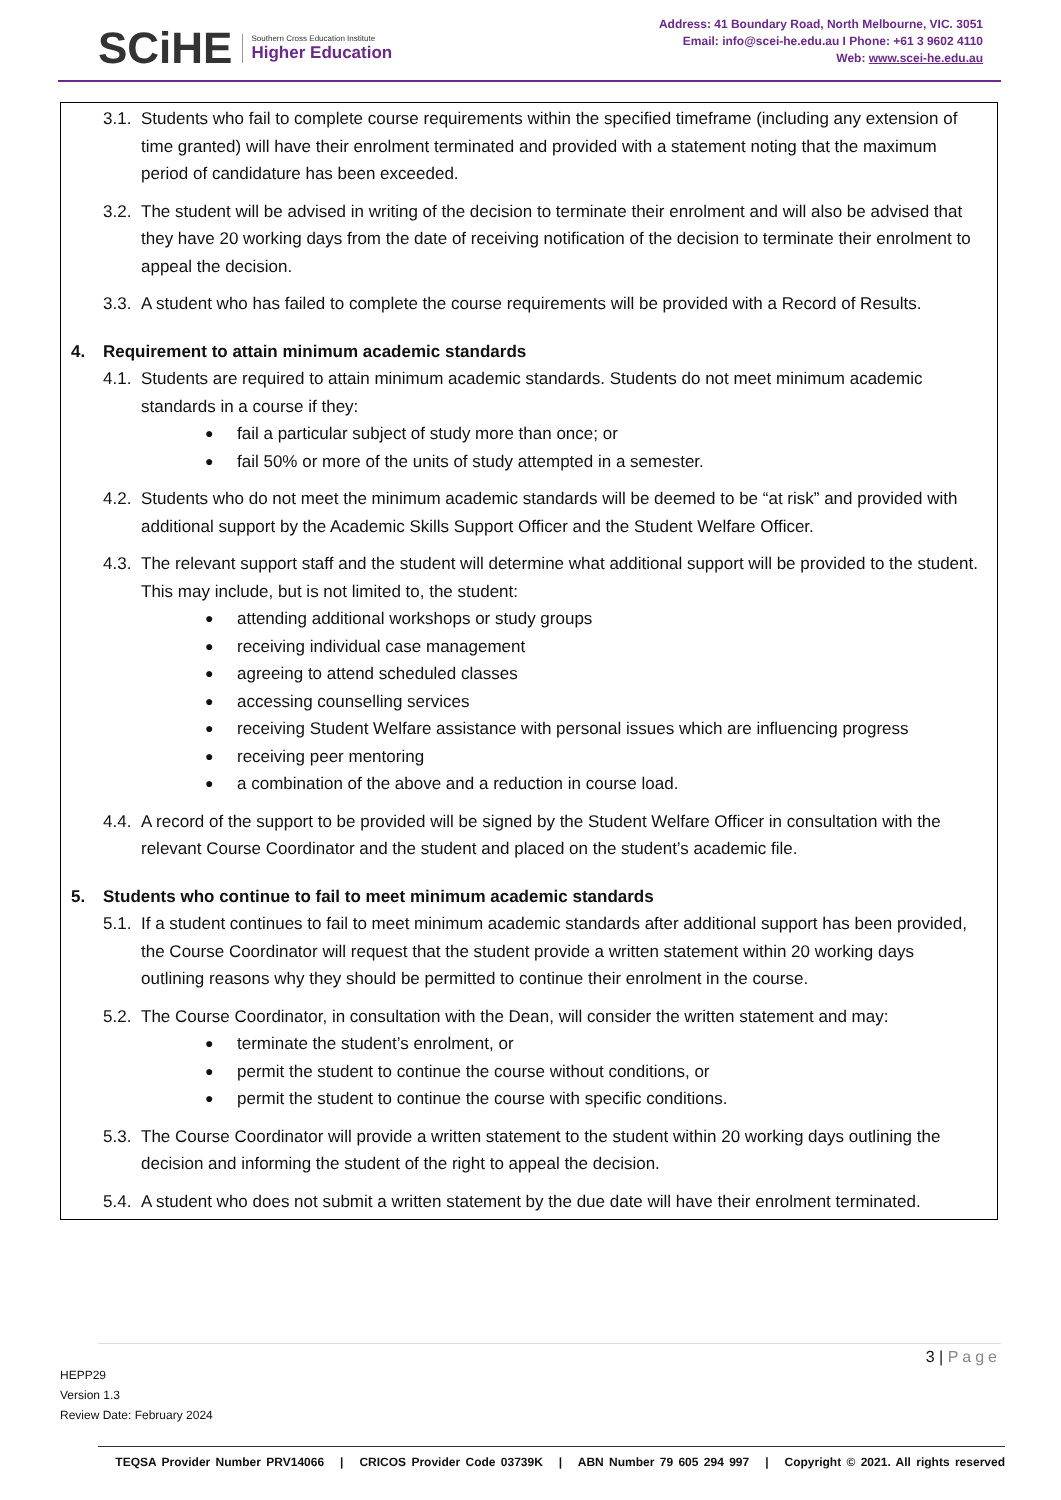SCiHE Southern Cross Education Institute
Higher Education
Address: 41 Boundary Road, North Melbourne, VIC. 3051
Email: info@scei-he.edu.au I Phone: +61 3 9602 4110
Web: www.scei-he.edu.au
3.1. Students who fail to complete course requirements within the specified timeframe (including any extension of time granted) will have their enrolment terminated and provided with a statement noting that the maximum period of candidature has been exceeded.
3.2. The student will be advised in writing of the decision to terminate their enrolment and will also be advised that they have 20 working days from the date of receiving notification of the decision to terminate their enrolment to appeal the decision.
3.3. A student who has failed to complete the course requirements will be provided with a Record of Results.
4. Requirement to attain minimum academic standards
4.1. Students are required to attain minimum academic standards. Students do not meet minimum academic standards in a course if they:
fail a particular subject of study more than once; or
fail 50% or more of the units of study attempted in a semester.
4.2. Students who do not meet the minimum academic standards will be deemed to be “at risk” and provided with additional support by the Academic Skills Support Officer and the Student Welfare Officer.
4.3. The relevant support staff and the student will determine what additional support will be provided to the student. This may include, but is not limited to, the student:
attending additional workshops or study groups
receiving individual case management
agreeing to attend scheduled classes
accessing counselling services
receiving Student Welfare assistance with personal issues which are influencing progress
receiving peer mentoring
a combination of the above and a reduction in course load.
4.4. A record of the support to be provided will be signed by the Student Welfare Officer in consultation with the relevant Course Coordinator and the student and placed on the student’s academic file.
5. Students who continue to fail to meet minimum academic standards
5.1. If a student continues to fail to meet minimum academic standards after additional support has been provided, the Course Coordinator will request that the student provide a written statement within 20 working days outlining reasons why they should be permitted to continue their enrolment in the course.
5.2. The Course Coordinator, in consultation with the Dean, will consider the written statement and may:
terminate the student’s enrolment, or
permit the student to continue the course without conditions, or
permit the student to continue the course with specific conditions.
5.3. The Course Coordinator will provide a written statement to the student within 20 working days outlining the decision and informing the student of the right to appeal the decision.
5.4. A student who does not submit a written statement by the due date will have their enrolment terminated.
3 | Page
HEPP29
Version 1.3
Review Date: February 2024
TEQSA Provider Number PRV14066 | CRICOS Provider Code 03739K | ABN Number 79 605 294 997 | Copyright © 2021. All rights reserved